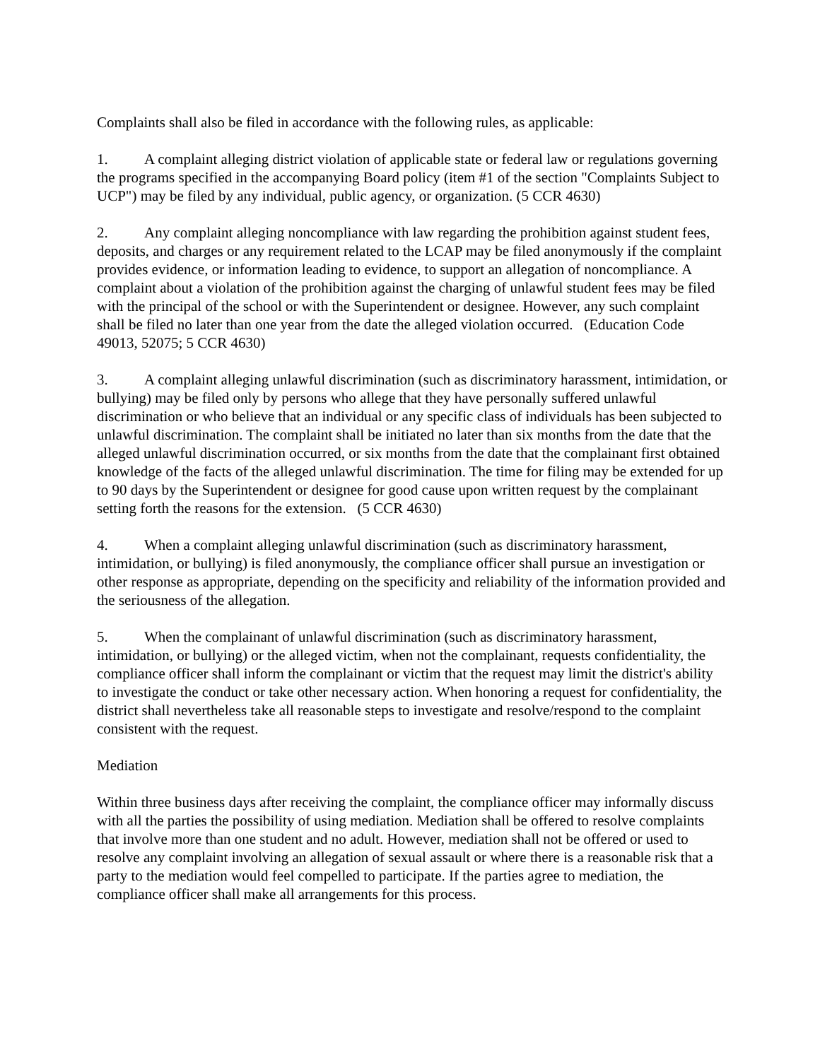Complaints shall also be filed in accordance with the following rules, as applicable:
1. A complaint alleging district violation of applicable state or federal law or regulations governing the programs specified in the accompanying Board policy (item #1 of the section "Complaints Subject to UCP") may be filed by any individual, public agency, or organization. (5 CCR 4630)
2. Any complaint alleging noncompliance with law regarding the prohibition against student fees, deposits, and charges or any requirement related to the LCAP may be filed anonymously if the complaint provides evidence, or information leading to evidence, to support an allegation of noncompliance. A complaint about a violation of the prohibition against the charging of unlawful student fees may be filed with the principal of the school or with the Superintendent or designee. However, any such complaint shall be filed no later than one year from the date the alleged violation occurred. (Education Code 49013, 52075; 5 CCR 4630)
3. A complaint alleging unlawful discrimination (such as discriminatory harassment, intimidation, or bullying) may be filed only by persons who allege that they have personally suffered unlawful discrimination or who believe that an individual or any specific class of individuals has been subjected to unlawful discrimination. The complaint shall be initiated no later than six months from the date that the alleged unlawful discrimination occurred, or six months from the date that the complainant first obtained knowledge of the facts of the alleged unlawful discrimination. The time for filing may be extended for up to 90 days by the Superintendent or designee for good cause upon written request by the complainant setting forth the reasons for the extension. (5 CCR 4630)
4. When a complaint alleging unlawful discrimination (such as discriminatory harassment, intimidation, or bullying) is filed anonymously, the compliance officer shall pursue an investigation or other response as appropriate, depending on the specificity and reliability of the information provided and the seriousness of the allegation.
5. When the complainant of unlawful discrimination (such as discriminatory harassment, intimidation, or bullying) or the alleged victim, when not the complainant, requests confidentiality, the compliance officer shall inform the complainant or victim that the request may limit the district's ability to investigate the conduct or take other necessary action. When honoring a request for confidentiality, the district shall nevertheless take all reasonable steps to investigate and resolve/respond to the complaint consistent with the request.
Mediation
Within three business days after receiving the complaint, the compliance officer may informally discuss with all the parties the possibility of using mediation. Mediation shall be offered to resolve complaints that involve more than one student and no adult. However, mediation shall not be offered or used to resolve any complaint involving an allegation of sexual assault or where there is a reasonable risk that a party to the mediation would feel compelled to participate. If the parties agree to mediation, the compliance officer shall make all arrangements for this process.